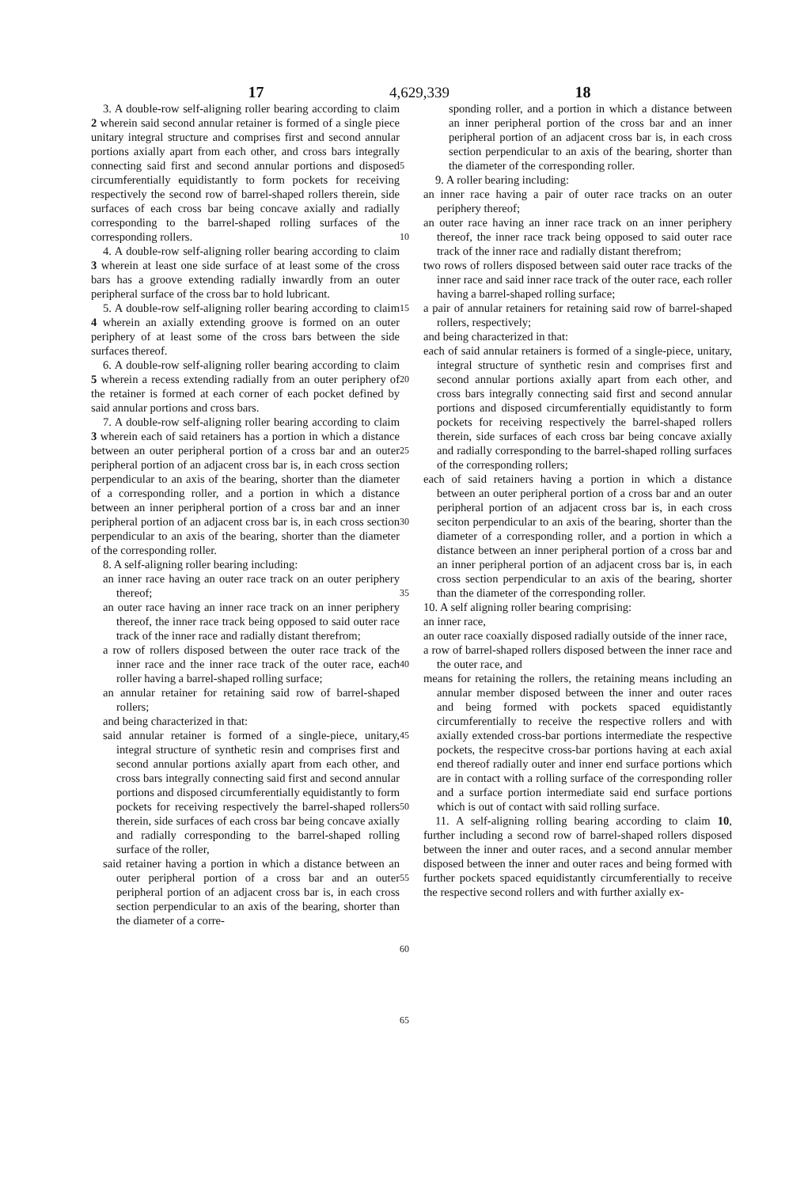17
4,629,339
18
3. A double-row self-aligning roller bearing according to claim 2 wherein said second annular retainer is formed of a single piece unitary integral structure and comprises first and second annular portions axially apart from each other, and cross bars integrally connecting said first and second annular portions and disposed circumferentially equidistantly to form pockets for receiving respectively the second row of barrel-shaped rollers therein, side surfaces of each cross bar being concave axially and radially corresponding to the barrel-shaped rolling surfaces of the corresponding rollers.
4. A double-row self-aligning roller bearing according to claim 3 wherein at least one side surface of at least some of the cross bars has a groove extending radially inwardly from an outer peripheral surface of the cross bar to hold lubricant.
5. A double-row self-aligning roller bearing according to claim 4 wherein an axially extending groove is formed on an outer periphery of at least some of the cross bars between the side surfaces thereof.
6. A double-row self-aligning roller bearing according to claim 5 wherein a recess extending radially from an outer periphery of the retainer is formed at each corner of each pocket defined by said annular portions and cross bars.
7. A double-row self-aligning roller bearing according to claim 3 wherein each of said retainers has a portion in which a distance between an outer peripheral portion of a cross bar and an outer peripheral portion of an adjacent cross bar is, in each cross section perpendicular to an axis of the bearing, shorter than the diameter of a corresponding roller, and a portion in which a distance between an inner peripheral portion of a cross bar and an inner peripheral portion of an adjacent cross bar is, in each cross section perpendicular to an axis of the bearing, shorter than the diameter of the corresponding roller.
8. A self-aligning roller bearing including:
an inner race having an outer race track on an outer periphery thereof;
an outer race having an inner race track on an inner periphery thereof, the inner race track being opposed to said outer race track of the inner race and radially distant therefrom;
a row of rollers disposed between the outer race track of the inner race and the inner race track of the outer race, each roller having a barrel-shaped rolling surface;
an annular retainer for retaining said row of barrel-shaped rollers;
and being characterized in that:
said annular retainer is formed of a single-piece, unitary, integral structure of synthetic resin and comprises first and second annular portions axially apart from each other, and cross bars integrally connecting said first and second annular portions and disposed circumferentially equidistantly to form pockets for receiving respectively the barrel-shaped rollers therein, side surfaces of each cross bar being concave axially and radially corresponding to the barrel-shaped rolling surface of the roller,
said retainer having a portion in which a distance between an outer peripheral portion of a cross bar and an outer peripheral portion of an adjacent cross bar is, in each cross section perpendicular to an axis of the bearing, shorter than the diameter of a corre-
5
10
15
20
25
30
35
40
45
50
55
60
65
sponding roller, and a portion in which a distance between an inner peripheral portion of the cross bar and an inner peripheral portion of an adjacent cross bar is, in each cross section perpendicular to an axis of the bearing, shorter than the diameter of the corresponding roller.
9. A roller bearing including:
an inner race having a pair of outer race tracks on an outer periphery thereof;
an outer race having an inner race track on an inner periphery thereof, the inner race track being opposed to said outer race track of the inner race and radially distant therefrom;
two rows of rollers disposed between said outer race tracks of the inner race and said inner race track of the outer race, each roller having a barrel-shaped rolling surface;
a pair of annular retainers for retaining said row of barrel-shaped rollers, respectively;
and being characterized in that:
each of said annular retainers is formed of a single-piece, unitary, integral structure of synthetic resin and comprises first and second annular portions axially apart from each other, and cross bars integrally connecting said first and second annular portions and disposed circumferentially equidistantly to form pockets for receiving respectively the barrel-shaped rollers therein, side surfaces of each cross bar being concave axially and radially corresponding to the barrel-shaped rolling surfaces of the corresponding rollers;
each of said retainers having a portion in which a distance between an outer peripheral portion of a cross bar and an outer peripheral portion of an adjacent cross bar is, in each cross seciton perpendicular to an axis of the bearing, shorter than the diameter of a corresponding roller, and a portion in which a distance between an inner peripheral portion of a cross bar and an inner peripheral portion of an adjacent cross bar is, in each cross section perpendicular to an axis of the bearing, shorter than the diameter of the corresponding roller.
10. A self aligning roller bearing comprising:
an inner race,
an outer race coaxially disposed radially outside of the inner race,
a row of barrel-shaped rollers disposed between the inner race and the outer race, and
means for retaining the rollers, the retaining means including an annular member disposed between the inner and outer races and being formed with pockets spaced equidistantly circumferentially to receive the respective rollers and with axially extended cross-bar portions intermediate the respective pockets, the respecitve cross-bar portions having at each axial end thereof radially outer and inner end surface portions which are in contact with a rolling surface of the corresponding roller and a surface portion intermediate said end surface portions which is out of contact with said rolling surface.
11. A self-aligning rolling bearing according to claim 10, further including a second row of barrel-shaped rollers disposed between the inner and outer races, and a second annular member disposed between the inner and outer races and being formed with further pockets spaced equidistantly circumferentially to receive the respective second rollers and with further axially ex-